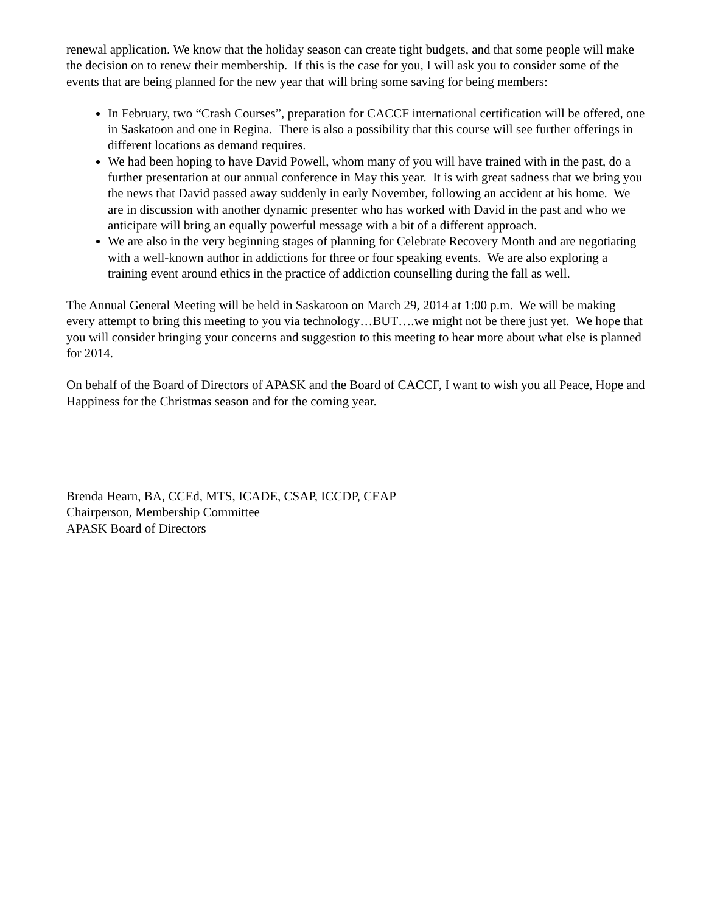renewal application. We know that the holiday season can create tight budgets, and that some people will make the decision on to renew their membership. If this is the case for you, I will ask you to consider some of the events that are being planned for the new year that will bring some saving for being members:
In February, two “Crash Courses”, preparation for CACCF international certification will be offered, one in Saskatoon and one in Regina. There is also a possibility that this course will see further offerings in different locations as demand requires.
We had been hoping to have David Powell, whom many of you will have trained with in the past, do a further presentation at our annual conference in May this year. It is with great sadness that we bring you the news that David passed away suddenly in early November, following an accident at his home. We are in discussion with another dynamic presenter who has worked with David in the past and who we anticipate will bring an equally powerful message with a bit of a different approach.
We are also in the very beginning stages of planning for Celebrate Recovery Month and are negotiating with a well-known author in addictions for three or four speaking events. We are also exploring a training event around ethics in the practice of addiction counselling during the fall as well.
The Annual General Meeting will be held in Saskatoon on March 29, 2014 at 1:00 p.m. We will be making every attempt to bring this meeting to you via technology…BUT….we might not be there just yet. We hope that you will consider bringing your concerns and suggestion to this meeting to hear more about what else is planned for 2014.
On behalf of the Board of Directors of APASK and the Board of CACCF, I want to wish you all Peace, Hope and Happiness for the Christmas season and for the coming year.
Brenda Hearn, BA, CCEd, MTS, ICADE, CSAP, ICCDP, CEAP
Chairperson, Membership Committee
APASK Board of Directors